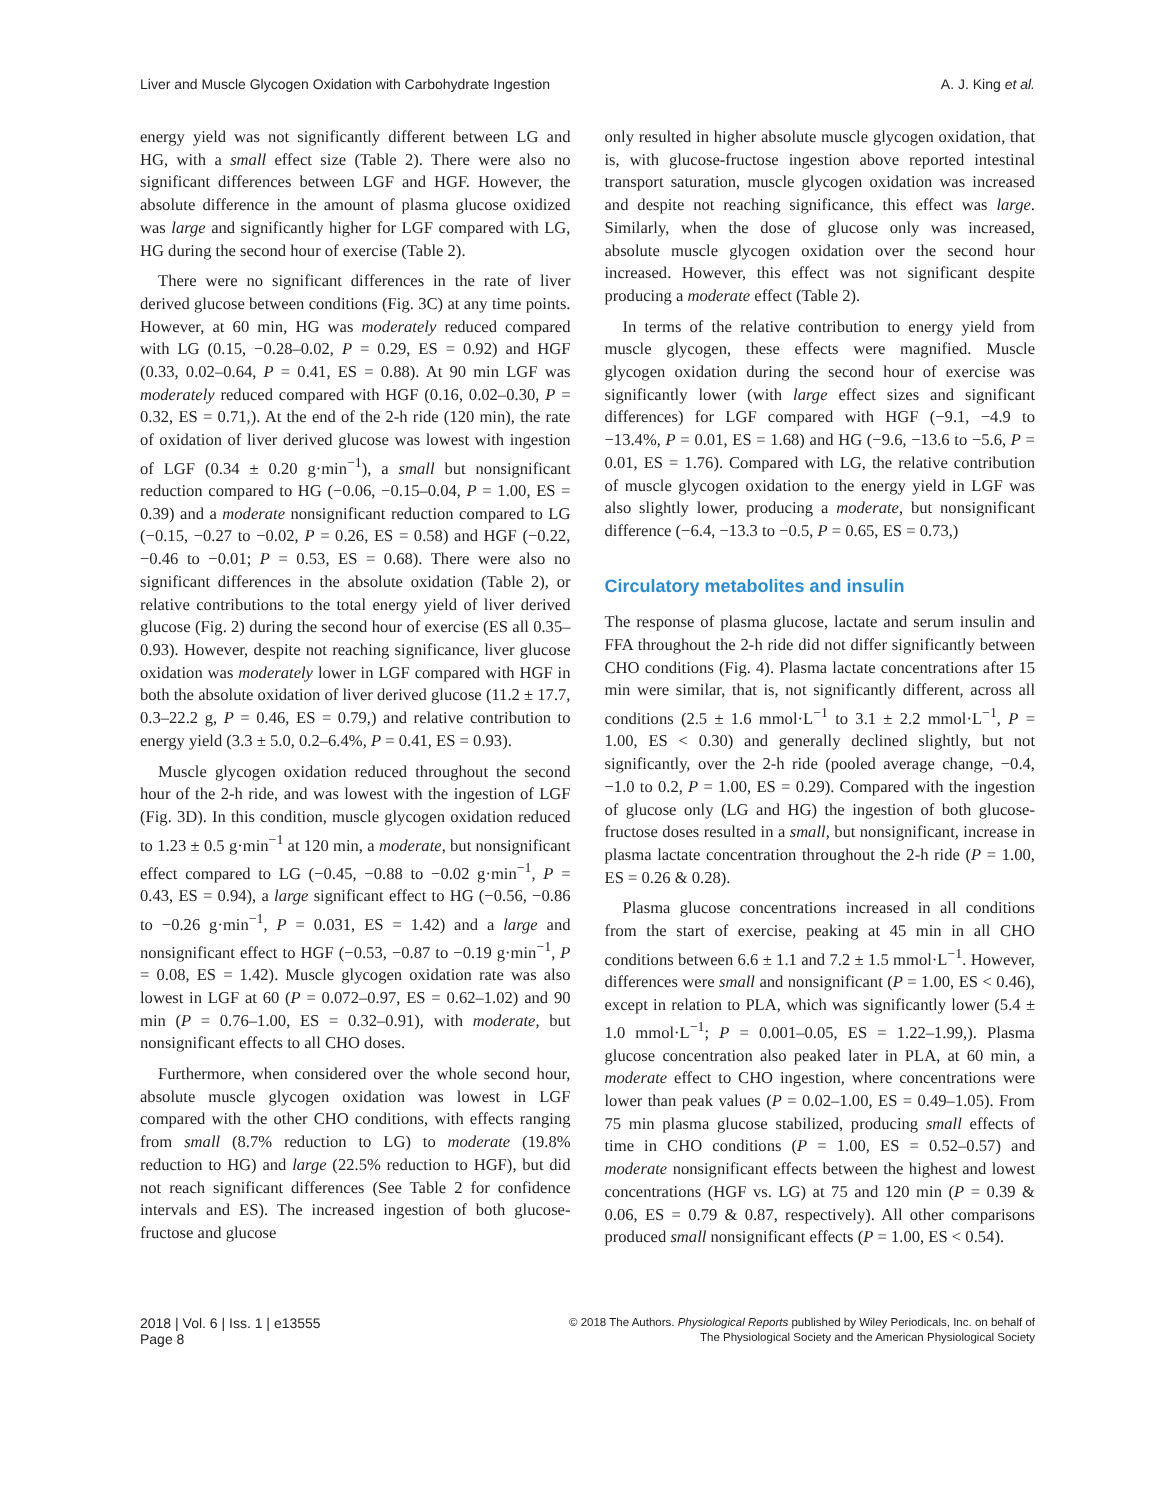Liver and Muscle Glycogen Oxidation with Carbohydrate Ingestion A. J. King et al.
energy yield was not significantly different between LG and HG, with a small effect size (Table 2). There were also no significant differences between LGF and HGF. However, the absolute difference in the amount of plasma glucose oxidized was large and significantly higher for LGF compared with LG, HG during the second hour of exercise (Table 2).
There were no significant differences in the rate of liver derived glucose between conditions (Fig. 3C) at any time points. However, at 60 min, HG was moderately reduced compared with LG (0.15, −0.28–0.02, P = 0.29, ES = 0.92) and HGF (0.33, 0.02–0.64, P = 0.41, ES = 0.88). At 90 min LGF was moderately reduced compared with HGF (0.16, 0.02–0.30, P = 0.32, ES = 0.71,). At the end of the 2-h ride (120 min), the rate of oxidation of liver derived glucose was lowest with ingestion of LGF (0.34 ± 0.20 g·min<sup>−1</sup>), a small but nonsignificant reduction compared to HG (−0.06, −0.15–0.04, P = 1.00, ES = 0.39) and a moderate nonsignificant reduction compared to LG (−0.15, −0.27 to −0.02, P = 0.26, ES = 0.58) and HGF (−0.22, −0.46 to −0.01; P = 0.53, ES = 0.68). There were also no significant differences in the absolute oxidation (Table 2), or relative contributions to the total energy yield of liver derived glucose (Fig. 2) during the second hour of exercise (ES all 0.35–0.93). However, despite not reaching significance, liver glucose oxidation was moderately lower in LGF compared with HGF in both the absolute oxidation of liver derived glucose (11.2 ± 17.7, 0.3–22.2 g, P = 0.46, ES = 0.79,) and relative contribution to energy yield (3.3 ± 5.0, 0.2–6.4%, P = 0.41, ES = 0.93).
Muscle glycogen oxidation reduced throughout the second hour of the 2-h ride, and was lowest with the ingestion of LGF (Fig. 3D). In this condition, muscle glycogen oxidation reduced to 1.23 ± 0.5 g·min<sup>−1</sup> at 120 min, a moderate, but nonsignificant effect compared to LG (−0.45, −0.88 to −0.02 g·min<sup>−1</sup>, P = 0.43, ES = 0.94), a large significant effect to HG (−0.56, −0.86 to −0.26 g·min<sup>−1</sup>, P = 0.031, ES = 1.42) and a large and nonsignificant effect to HGF (−0.53, −0.87 to −0.19 g·min<sup>−1</sup>, P = 0.08, ES = 1.42). Muscle glycogen oxidation rate was also lowest in LGF at 60 (P = 0.072–0.97, ES = 0.62–1.02) and 90 min (P = 0.76–1.00, ES = 0.32–0.91), with moderate, but nonsignificant effects to all CHO doses.
Furthermore, when considered over the whole second hour, absolute muscle glycogen oxidation was lowest in LGF compared with the other CHO conditions, with effects ranging from small (8.7% reduction to LG) to moderate (19.8% reduction to HG) and large (22.5% reduction to HGF), but did not reach significant differences (See Table 2 for confidence intervals and ES). The increased ingestion of both glucose-fructose and glucose
only resulted in higher absolute muscle glycogen oxidation, that is, with glucose-fructose ingestion above reported intestinal transport saturation, muscle glycogen oxidation was increased and despite not reaching significance, this effect was large. Similarly, when the dose of glucose only was increased, absolute muscle glycogen oxidation over the second hour increased. However, this effect was not significant despite producing a moderate effect (Table 2).
In terms of the relative contribution to energy yield from muscle glycogen, these effects were magnified. Muscle glycogen oxidation during the second hour of exercise was significantly lower (with large effect sizes and significant differences) for LGF compared with HGF (−9.1, −4.9 to −13.4%, P = 0.01, ES = 1.68) and HG (−9.6, −13.6 to −5.6, P = 0.01, ES = 1.76). Compared with LG, the relative contribution of muscle glycogen oxidation to the energy yield in LGF was also slightly lower, producing a moderate, but nonsignificant difference (−6.4, −13.3 to −0.5, P = 0.65, ES = 0.73,)
Circulatory metabolites and insulin
The response of plasma glucose, lactate and serum insulin and FFA throughout the 2-h ride did not differ significantly between CHO conditions (Fig. 4). Plasma lactate concentrations after 15 min were similar, that is, not significantly different, across all conditions (2.5 ± 1.6 mmol·L<sup>−1</sup> to 3.1 ± 2.2 mmol·L<sup>−1</sup>, P = 1.00, ES < 0.30) and generally declined slightly, but not significantly, over the 2-h ride (pooled average change, −0.4, −1.0 to 0.2, P = 1.00, ES = 0.29). Compared with the ingestion of glucose only (LG and HG) the ingestion of both glucose-fructose doses resulted in a small, but nonsignificant, increase in plasma lactate concentration throughout the 2-h ride (P = 1.00, ES = 0.26 & 0.28).
Plasma glucose concentrations increased in all conditions from the start of exercise, peaking at 45 min in all CHO conditions between 6.6 ± 1.1 and 7.2 ± 1.5 mmol·L<sup>−1</sup>. However, differences were small and nonsignificant (P = 1.00, ES < 0.46), except in relation to PLA, which was significantly lower (5.4 ± 1.0 mmol·L<sup>−1</sup>; P = 0.001–0.05, ES = 1.22–1.99,). Plasma glucose concentration also peaked later in PLA, at 60 min, a moderate effect to CHO ingestion, where concentrations were lower than peak values (P = 0.02–1.00, ES = 0.49–1.05). From 75 min plasma glucose stabilized, producing small effects of time in CHO conditions (P = 1.00, ES = 0.52–0.57) and moderate nonsignificant effects between the highest and lowest concentrations (HGF vs. LG) at 75 and 120 min (P = 0.39 & 0.06, ES = 0.79 & 0.87, respectively). All other comparisons produced small nonsignificant effects (P = 1.00, ES < 0.54).
2018 | Vol. 6 | Iss. 1 | e13555
Page 8
© 2018 The Authors. Physiological Reports published by Wiley Periodicals, Inc. on behalf of
The Physiological Society and the American Physiological Society